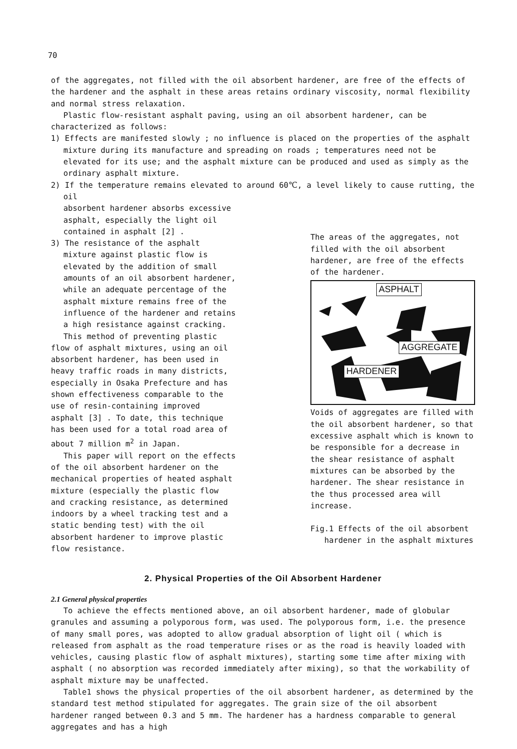70
of the aggregates, not filled with the oil absorbent hardener, are free of the effects of the hardener and the asphalt in these areas retains ordinary viscosity, normal flexibility and normal stress relaxation.
Plastic flow-resistant asphalt paving, using an oil absorbent hardener, can be characterized as follows:
1) Effects are manifested slowly ; no influence is placed on the properties of the asphalt mixture during its manufacture and spreading on roads ; temperatures need not be elevated for its use; and the asphalt mixture can be produced and used as simply as the ordinary asphalt mixture.
2) If the temperature remains elevated to around 60℃, a level likely to cause rutting, the oil
absorbent hardener absorbs excessive asphalt, especially the light oil contained in asphalt [2] .
3) The resistance of the asphalt mixture against plastic flow is elevated by the addition of small amounts of an oil absorbent hardener, while an adequate percentage of the asphalt mixture remains free of the influence of the hardener and retains a high resistance against cracking.
This method of preventing plastic flow of asphalt mixtures, using an oil absorbent hardener, has been used in heavy traffic roads in many districts, especially in Osaka Prefecture and has shown effectiveness comparable to the use of resin-containing improved asphalt [3] . To date, this technique has been used for a total road area of about 7 million m<sup>2</sup> in Japan.
This paper will report on the effects of the oil absorbent hardener on the mechanical properties of heated asphalt mixture (especially the plastic flow and cracking resistance, as determined indoors by a wheel tracking test and a static bending test) with the oil absorbent hardener to improve plastic flow resistance.
The areas of the aggregates, not filled with the oil absorbent hardener, are free of the effects of the hardener.
ASPHALT
AGGREGATE
HARDENER
Voids of aggregates are filled with the oil absorbent hardener, so that excessive asphalt which is known to be responsible for a decrease in the shear resistance of asphalt mixtures can be absorbed by the hardener. The shear resistance in the thus processed area will increase.
Fig.1 Effects of the oil absorbent
hardener in the asphalt mixtures
2. Physical Properties of the Oil Absorbent Hardener
2.1 General physical properties
To achieve the effects mentioned above, an oil absorbent hardener, made of globular granules and assuming a polyporous form, was used. The polyporous form, i.e. the presence of many small pores, was adopted to allow gradual absorption of light oil ( which is released from asphalt as the road temperature rises or as the road is heavily loaded with vehicles, causing plastic flow of asphalt mixtures), starting some time after mixing with asphalt ( no absorption was recorded immediately after mixing), so that the workability of asphalt mixture may be unaffected.
Table1 shows the physical properties of the oil absorbent hardener, as determined by the standard test method stipulated for aggregates. The grain size of the oil absorbent hardener ranged between 0.3 and 5 mm. The hardener has a hardness comparable to general aggregates and has a high